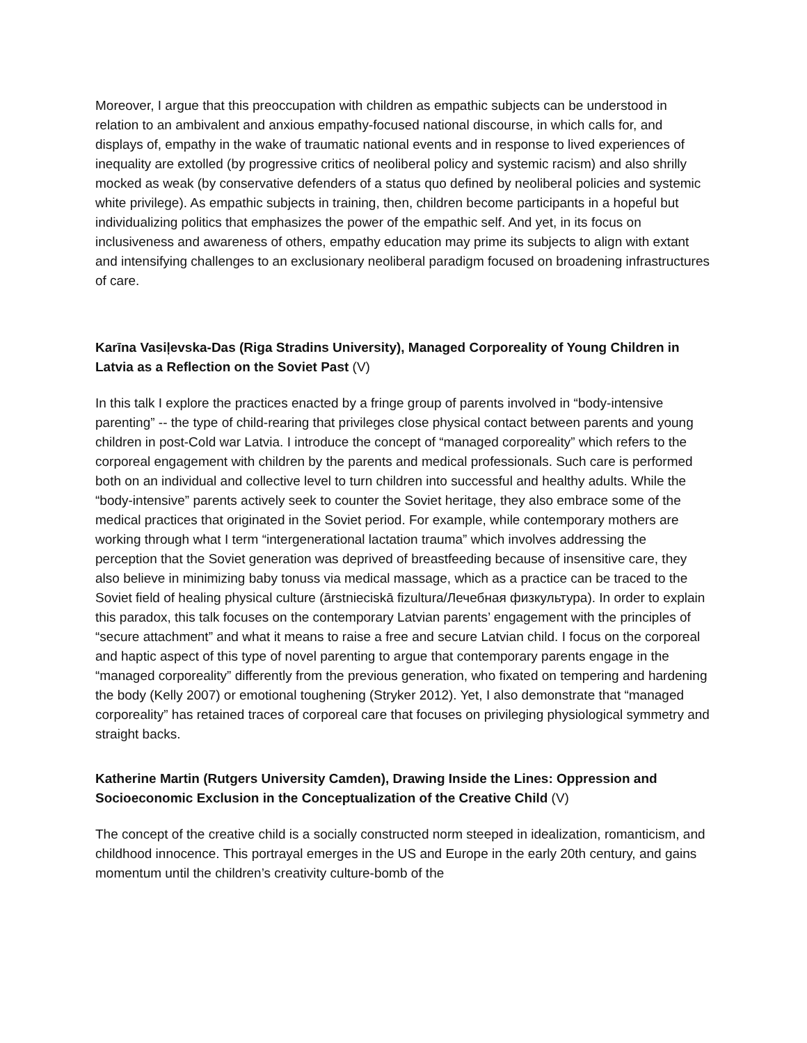Moreover, I argue that this preoccupation with children as empathic subjects can be understood in relation to an ambivalent and anxious empathy-focused national discourse, in which calls for, and displays of, empathy in the wake of traumatic national events and in response to lived experiences of inequality are extolled (by progressive critics of neoliberal policy and systemic racism) and also shrilly mocked as weak (by conservative defenders of a status quo defined by neoliberal policies and systemic white privilege). As empathic subjects in training, then, children become participants in a hopeful but individualizing politics that emphasizes the power of the empathic self. And yet, in its focus on inclusiveness and awareness of others, empathy education may prime its subjects to align with extant and intensifying challenges to an exclusionary neoliberal paradigm focused on broadening infrastructures of care.
Karīna Vasiļevska-Das (Riga Stradins University), Managed Corporeality of Young Children in Latvia as a Reflection on the Soviet Past (V)
In this talk I explore the practices enacted by a fringe group of parents involved in “body-intensive parenting” -- the type of child-rearing that privileges close physical contact between parents and young children in post-Cold war Latvia. I introduce the concept of “managed corporeality” which refers to the corporeal engagement with children by the parents and medical professionals. Such care is performed both on an individual and collective level to turn children into successful and healthy adults. While the “body-intensive” parents actively seek to counter the Soviet heritage, they also embrace some of the medical practices that originated in the Soviet period. For example, while contemporary mothers are working through what I term “intergenerational lactation trauma” which involves addressing the perception that the Soviet generation was deprived of breastfeeding because of insensitive care, they also believe in minimizing baby tonuss via medical massage, which as a practice can be traced to the Soviet field of healing physical culture (ārstnieciskā fizultura/Лечебная физкультура). In order to explain this paradox, this talk focuses on the contemporary Latvian parents’ engagement with the principles of “secure attachment” and what it means to raise a free and secure Latvian child. I focus on the corporeal and haptic aspect of this type of novel parenting to argue that contemporary parents engage in the “managed corporeality” differently from the previous generation, who fixated on tempering and hardening the body (Kelly 2007) or emotional toughening (Stryker 2012). Yet, I also demonstrate that “managed corporeality” has retained traces of corporeal care that focuses on privileging physiological symmetry and straight backs.
Katherine Martin (Rutgers University Camden), Drawing Inside the Lines: Oppression and Socioeconomic Exclusion in the Conceptualization of the Creative Child (V)
The concept of the creative child is a socially constructed norm steeped in idealization, romanticism, and childhood innocence. This portrayal emerges in the US and Europe in the early 20th century, and gains momentum until the children’s creativity culture-bomb of the